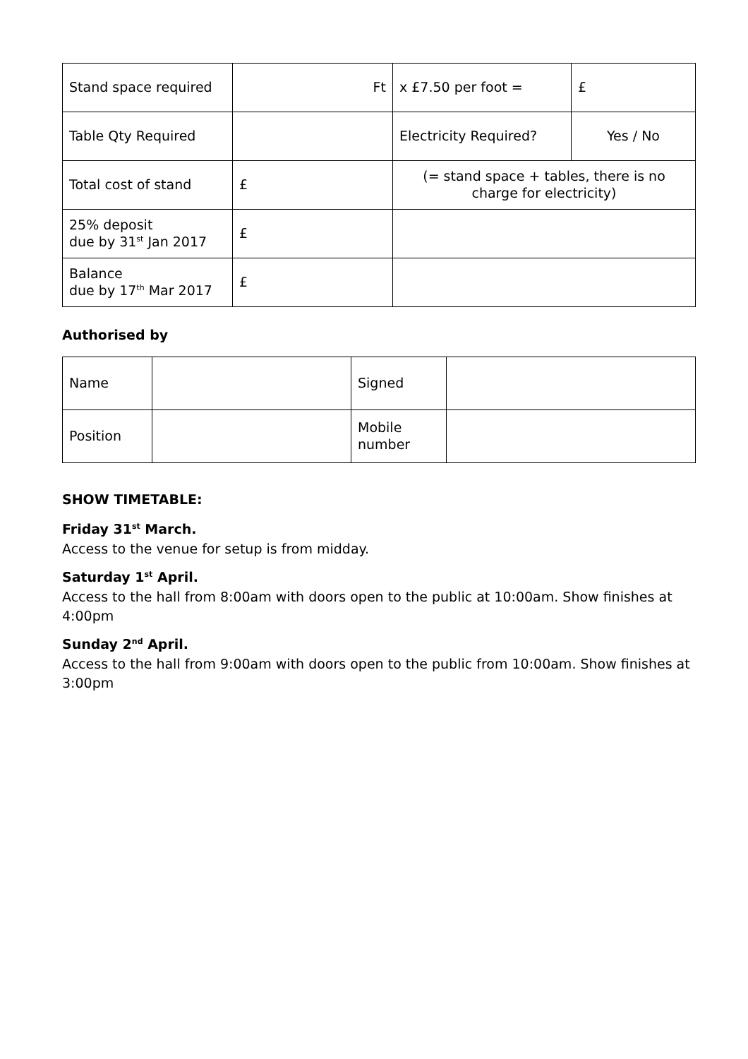| Stand space required | Ft | x £7.50 per foot = | £ |
| Table Qty Required | | Electricity Required? | Yes / No |
| Total cost of stand | £ | (= stand space + tables, there is no charge for electricity) | |
| 25% deposit due by 31<sup>st</sup> Jan 2017 | £ | | |
| Balance due by 17<sup>th</sup> Mar 2017 | £ | | |
Authorised by
| Name | | Signed | |
| Position | | Mobile number | |
SHOW TIMETABLE:
Friday 31<sup>st</sup> March.
Access to the venue for setup is from midday.
Saturday 1<sup>st</sup> April.
Access to the hall from 8:00am with doors open to the public at 10:00am. Show finishes at 4:00pm
Sunday 2<sup>nd</sup> April.
Access to the hall from 9:00am with doors open to the public from 10:00am. Show finishes at 3:00pm